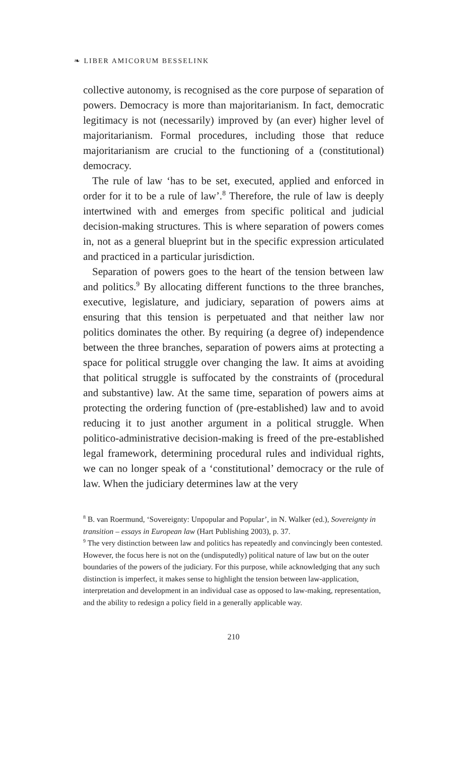❧ LIBER AMICORUM BESSELINK
collective autonomy, is recognised as the core purpose of separation of powers. Democracy is more than majoritarianism. In fact, democratic legitimacy is not (necessarily) improved by (an ever) higher level of majoritarianism. Formal procedures, including those that reduce majoritarianism are crucial to the functioning of a (constitutional) democracy.
The rule of law ‘has to be set, executed, applied and enforced in order for it to be a rule of law’.<sup>8</sup> Therefore, the rule of law is deeply intertwined with and emerges from specific political and judicial decision-making structures. This is where separation of powers comes in, not as a general blueprint but in the specific expression articulated and practiced in a particular jurisdiction.
Separation of powers goes to the heart of the tension between law and politics.<sup>9</sup> By allocating different functions to the three branches, executive, legislature, and judiciary, separation of powers aims at ensuring that this tension is perpetuated and that neither law nor politics dominates the other. By requiring (a degree of) independence between the three branches, separation of powers aims at protecting a space for political struggle over changing the law. It aims at avoiding that political struggle is suffocated by the constraints of (procedural and substantive) law. At the same time, separation of powers aims at protecting the ordering function of (pre-established) law and to avoid reducing it to just another argument in a political struggle. When politico-administrative decision-making is freed of the pre-established legal framework, determining procedural rules and individual rights, we can no longer speak of a ‘constitutional’ democracy or the rule of law. When the judiciary determines law at the very
<sup>8</sup> B. van Roermund, ‘Sovereignty: Unpopular and Popular’, in N. Walker (ed.), Sovereignty in transition – essays in European law (Hart Publishing 2003), p. 37.
<sup>9</sup> The very distinction between law and politics has repeatedly and convincingly been contested. However, the focus here is not on the (undisputedly) political nature of law but on the outer boundaries of the powers of the judiciary. For this purpose, while acknowledging that any such distinction is imperfect, it makes sense to highlight the tension between law-application, interpretation and development in an individual case as opposed to law-making, representation, and the ability to redesign a policy field in a generally applicable way.
210